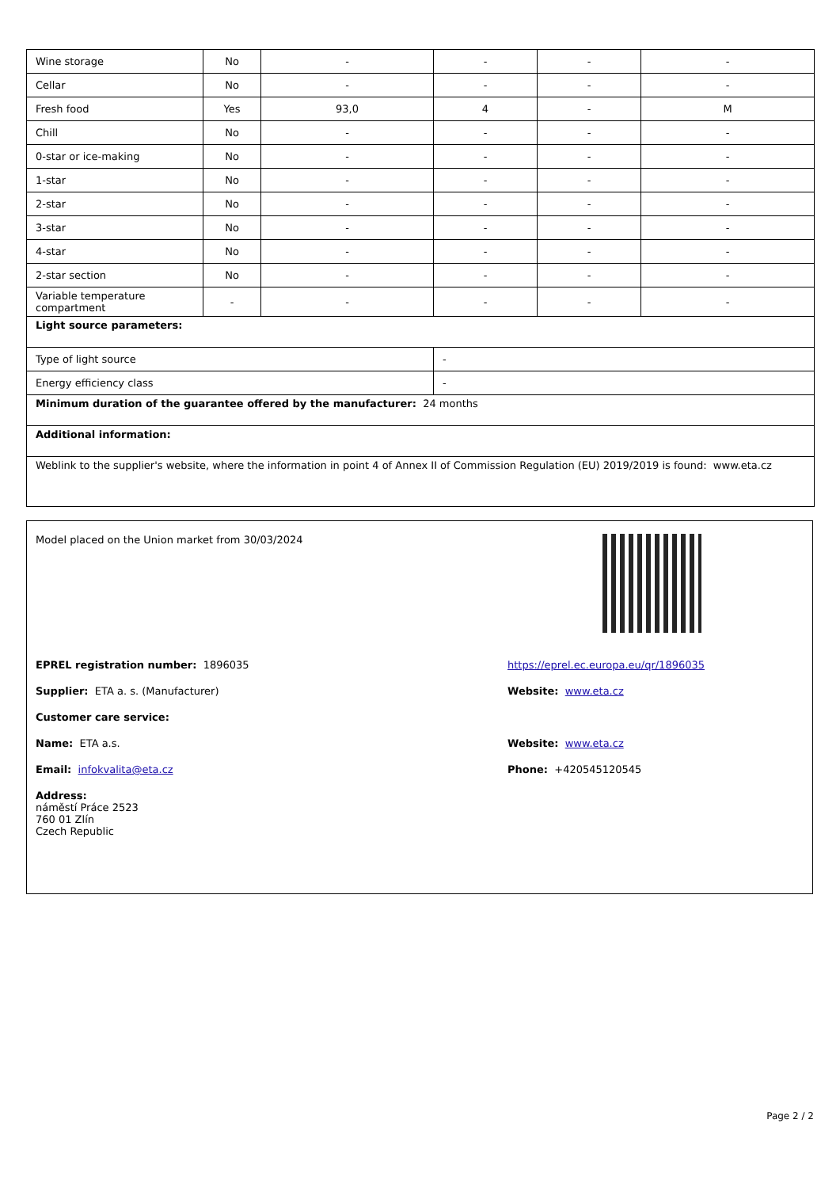| Wine storage | No | - | - | - | - |
| Cellar | No | - | - | - | - |
| Fresh food | Yes | 93,0 | 4 | - | M |
| Chill | No | - | - | - | - |
| 0-star or ice-making | No | - | - | - | - |
| 1-star | No | - | - | - | - |
| 2-star | No | - | - | - | - |
| 3-star | No | - | - | - | - |
| 4-star | No | - | - | - | - |
| 2-star section | No | - | - | - | - |
| Variable temperature compartment | - | - | - | - | - |
| Light source parameters: | | | | | |
| Type of light source | | | - | | |
| Energy efficiency class | | | - | | |
| Minimum duration of the guarantee offered by the manufacturer: 24 months | | | | | |
| Additional information: | | | | | |
| Weblink to the supplier's website, where the information in point 4 of Annex II of Commission Regulation (EU) 2019/2019 is found: www.eta.cz | | | | | |
Model placed on the Union market from 30/03/2024
EPREL registration number: 1896035 https://eprel.ec.europa.eu/qr/1896035
Supplier: ETA a. s. (Manufacturer) Website: www.eta.cz
Customer care service:
Name: ETA a.s. Website: www.eta.cz
Email: infokvalita@eta.cz Phone: +420545120545
Address:
náměstí Práce 2523
760 01 Zlín
Czech Republic
Page 2 / 2